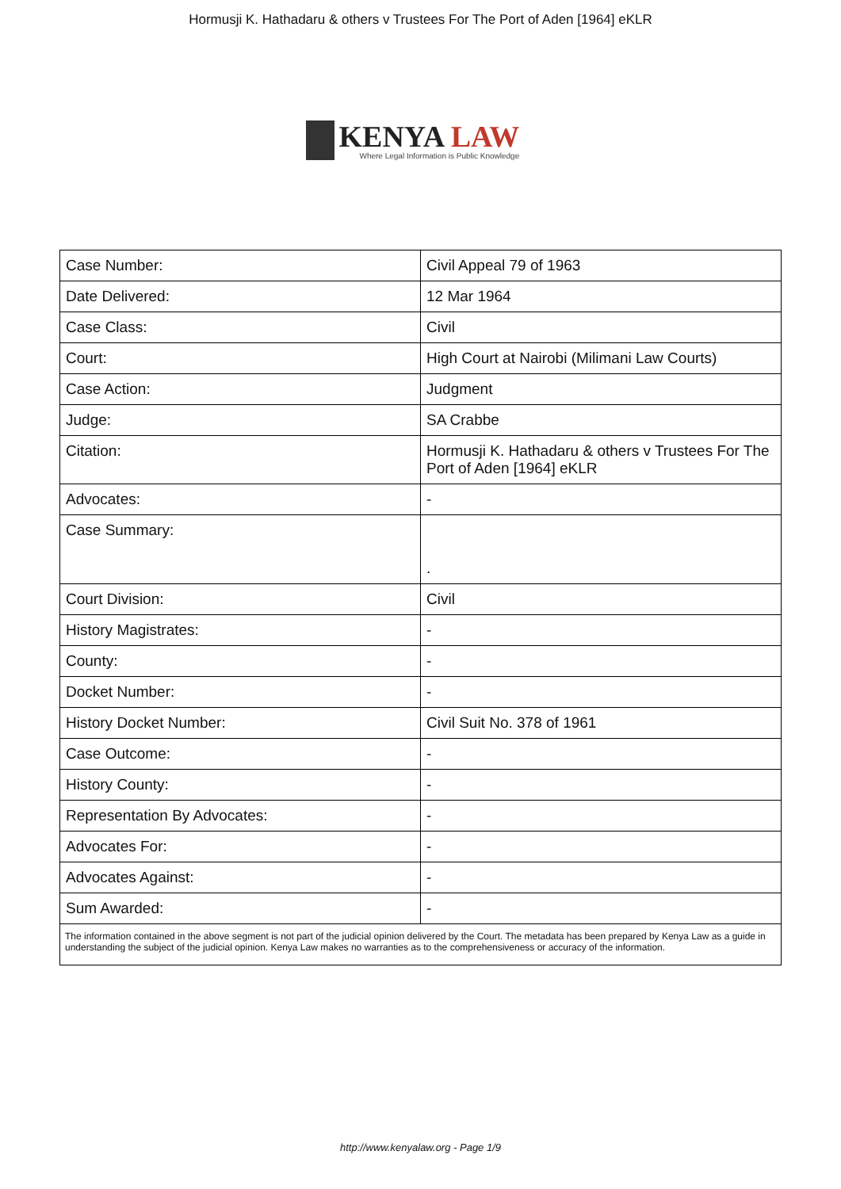Hormusji K. Hathadaru & others v Trustees For The Port of Aden [1964] eKLR
KENYA LAW
Where Legal Information is Public Knowledge
| Case Number: | Civil Appeal 79 of 1963 |
| Date Delivered: | 12 Mar 1964 |
| Case Class: | Civil |
| Court: | High Court at Nairobi (Milimani Law Courts) |
| Case Action: | Judgment |
| Judge: | SA Crabbe |
| Citation: | Hormusji K. Hathadaru & others v Trustees For The Port of Aden [1964] eKLR |
| Advocates: | - |
| Case Summary: | . |
| Court Division: | Civil |
| History Magistrates: | - |
| County: | - |
| Docket Number: | - |
| History Docket Number: | Civil Suit No. 378 of 1961 |
| Case Outcome: | - |
| History County: | - |
| Representation By Advocates: | - |
| Advocates For: | - |
| Advocates Against: | - |
| Sum Awarded: | - |
| The information contained in the above segment is not part of the judicial opinion delivered by the Court. The metadata has been prepared by Kenya Law as a guide in understanding the subject of the judicial opinion. Kenya Law makes no warranties as to the comprehensiveness or accuracy of the information. | |
http://www.kenyalaw.org - Page 1/9